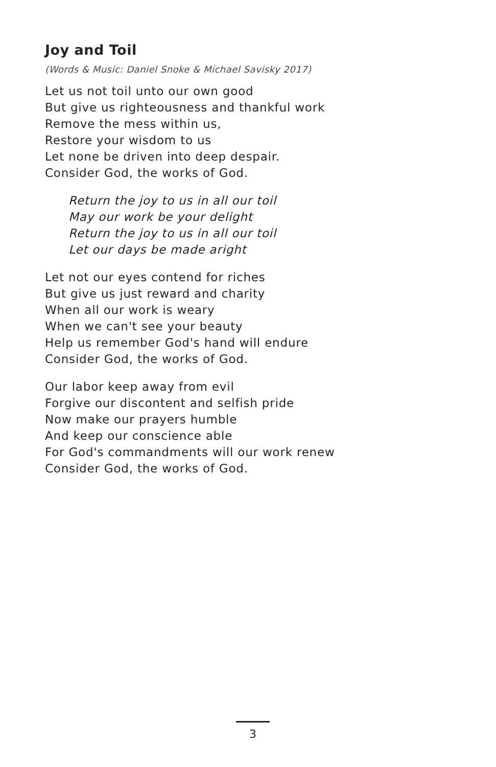Joy and Toil
(Words & Music: Daniel Snoke & Michael Savisky 2017)
Let us not toil unto our own good
But give us righteousness and thankful work
Remove the mess within us,
Restore your wisdom to us
Let none be driven into deep despair.
Consider God, the works of God.
Return the joy to us in all our toil
May our work be your delight
Return the joy to us in all our toil
Let our days be made aright
Let not our eyes contend for riches
But give us just reward and charity
When all our work is weary
When we can't see your beauty
Help us remember God's hand will endure
Consider God, the works of God.
Our labor keep away from evil
Forgive our discontent and selfish pride
Now make our prayers humble
And keep our conscience able
For God's commandments will our work renew
Consider God, the works of God.
3